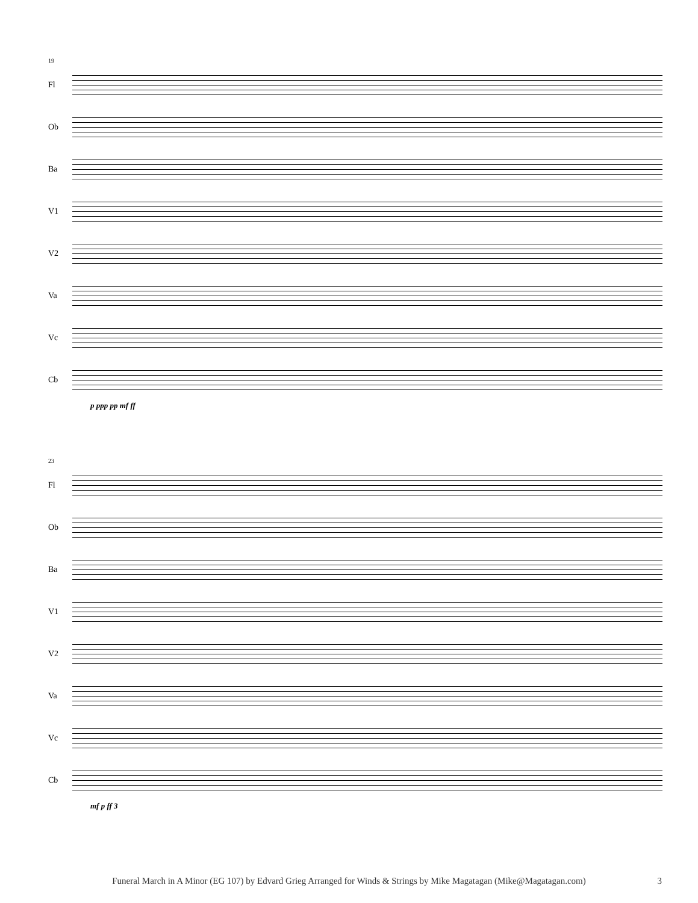19
Fl
Ob
Ba
V1
V2
Va
Vc
Cb
p ppp pp mf ff
23
Fl
Ob
Ba
V1
V2
Va
Vc
Cb
mf p ff 3
Funeral March in A Minor (EG 107) by Edvard Grieg Arranged for Winds & Strings by Mike Magatagan (Mike@Magatagan.com) 3